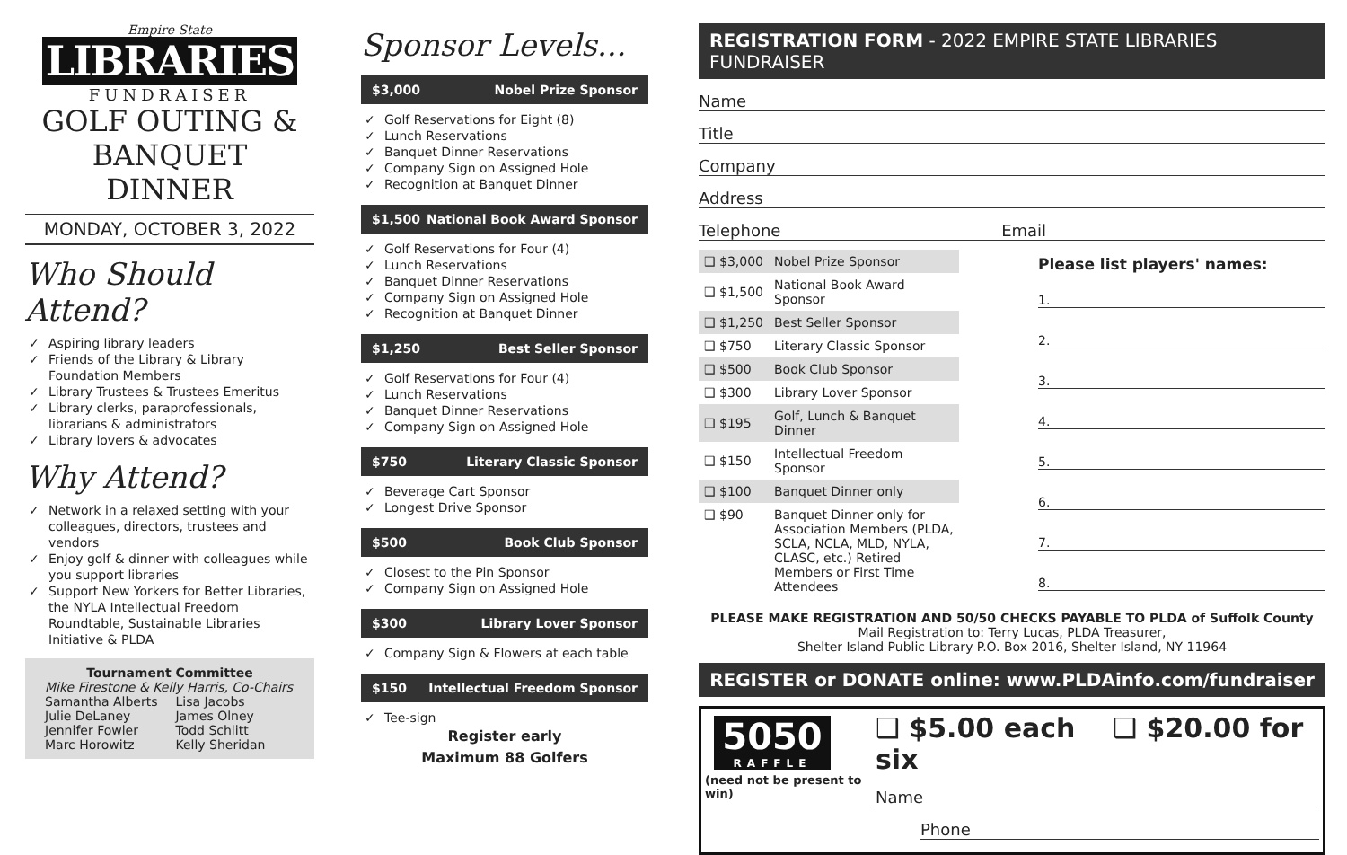Empire State
LIBRARIES
FUNDRAISER
GOLF OUTING &
BANQUET DINNER
MONDAY, OCTOBER 3, 2022
Who Should Attend?
✓ Aspiring library leaders
✓ Friends of the Library & Library Foundation Members
✓ Library Trustees & Trustees Emeritus
✓ Library clerks, paraprofessionals, librarians & administrators
✓ Library lovers & advocates
Why Attend?
✓ Network in a relaxed setting with your colleagues, directors, trustees and vendors
✓ Enjoy golf & dinner with colleagues while you support libraries
✓ Support New Yorkers for Better Libraries, the NYLA Intellectual Freedom Roundtable, Sustainable Libraries Initiative & PLDA
Tournament Committee
Mike Firestone & Kelly Harris, Co-Chairs
| Samantha Alberts | Lisa Jacobs |
| Julie DeLaney | James Olney |
| Jennifer Fowler | Todd Schlitt |
| Marc Horowitz | Kelly Sheridan |
Sponsor Levels...
$3,000 Nobel Prize Sponsor
✓ Golf Reservations for Eight (8)
✓ Lunch Reservations
✓ Banquet Dinner Reservations
✓ Company Sign on Assigned Hole
✓ Recognition at Banquet Dinner
$1,500 National Book Award Sponsor
✓ Golf Reservations for Four (4)
✓ Lunch Reservations
✓ Banquet Dinner Reservations
✓ Company Sign on Assigned Hole
✓ Recognition at Banquet Dinner
$1,250 Best Seller Sponsor
✓ Golf Reservations for Four (4)
✓ Lunch Reservations
✓ Banquet Dinner Reservations
✓ Company Sign on Assigned Hole
$750 Literary Classic Sponsor
✓ Beverage Cart Sponsor
✓ Longest Drive Sponsor
$500 Book Club Sponsor
✓ Closest to the Pin Sponsor
✓ Company Sign on Assigned Hole
$300 Library Lover Sponsor
✓ Company Sign & Flowers at each table
$150 Intellectual Freedom Sponsor
✓ Tee-sign
Register early
Maximum 88 Golfers
REGISTRATION FORM - 2022 EMPIRE STATE LIBRARIES FUNDRAISER
Name
Title
Company
Address
Telephone Email
| ❑ $3,000 | Nobel Prize Sponsor |
| ❑ $1,500 | National Book Award Sponsor |
| ❑ $1,250 | Best Seller Sponsor |
| ❑ $750 | Literary Classic Sponsor |
| ❑ $500 | Book Club Sponsor |
| ❑ $300 | Library Lover Sponsor |
| ❑ $195 | Golf, Lunch & Banquet Dinner |
| ❑ $150 | Intellectual Freedom Sponsor |
| ❑ $100 | Banquet Dinner only |
| ❑ $90 | Banquet Dinner only for Association Members (PLDA, SCLA, NCLA, MLD, NYLA, CLASC, etc.) Retired Members or First Time Attendees |
Please list players' names:
1.
2.
3.
4.
5.
6.
7.
8.
PLEASE MAKE REGISTRATION AND 50/50 CHECKS PAYABLE TO PLDA of Suffolk County
Mail Registration to: Terry Lucas, PLDA Treasurer,
Shelter Island Public Library P.O. Box 2016, Shelter Island, NY 11964
REGISTER or DONATE online: www.PLDAinfo.com/fundraiser
5050
RAFFLE
(need not be present to win)
❑ $5.00 each ❑ $20.00 for six
Name
Phone